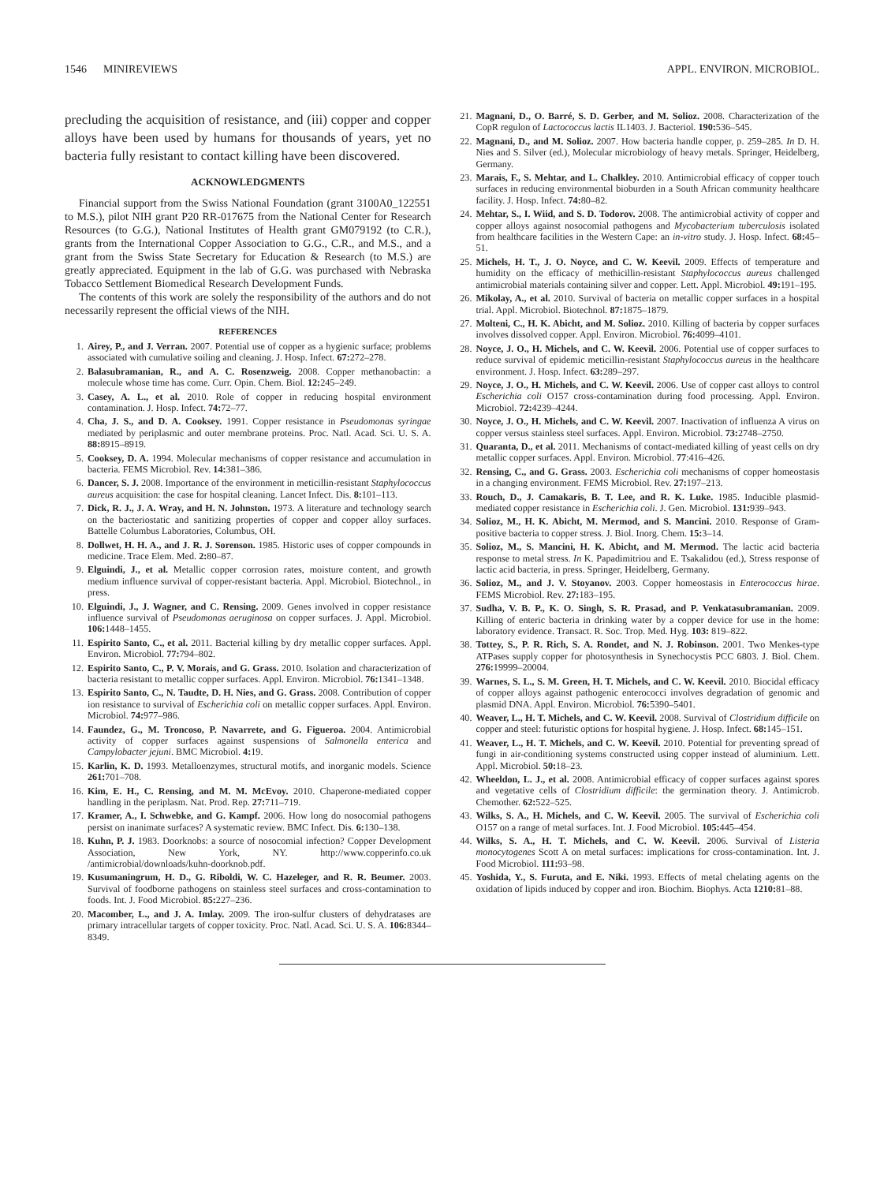1546 MINIREVIEWS APPL. ENVIRON. MICROBIOL.
precluding the acquisition of resistance, and (iii) copper and copper alloys have been used by humans for thousands of years, yet no bacteria fully resistant to contact killing have been discovered.
ACKNOWLEDGMENTS
Financial support from the Swiss National Foundation (grant 3100A0_122551 to M.S.), pilot NIH grant P20 RR-017675 from the National Center for Research Resources (to G.G.), National Institutes of Health grant GM079192 (to C.R.), grants from the International Copper Association to G.G., C.R., and M.S., and a grant from the Swiss State Secretary for Education & Research (to M.S.) are greatly appreciated. Equipment in the lab of G.G. was purchased with Nebraska Tobacco Settlement Biomedical Research Development Funds.
The contents of this work are solely the responsibility of the authors and do not necessarily represent the official views of the NIH.
REFERENCES
1. Airey, P., and J. Verran. 2007. Potential use of copper as a hygienic surface; problems associated with cumulative soiling and cleaning. J. Hosp. Infect. 67: 272–278.
2. Balasubramanian, R., and A. C. Rosenzweig. 2008. Copper methanobactin: a molecule whose time has come. Curr. Opin. Chem. Biol. 12: 245–249.
3. Casey, A. L., et al. 2010. Role of copper in reducing hospital environment contamination. J. Hosp. Infect. 74: 72–77.
4. Cha, J. S., and D. A. Cooksey. 1991. Copper resistance in Pseudomonas syringae mediated by periplasmic and outer membrane proteins. Proc. Natl. Acad. Sci. U. S. A. 88: 8915–8919.
5. Cooksey, D. A. 1994. Molecular mechanisms of copper resistance and accumulation in bacteria. FEMS Microbiol. Rev. 14: 381–386.
6. Dancer, S. J. 2008. Importance of the environment in meticillin-resistant Staphylococcus aureus acquisition: the case for hospital cleaning. Lancet Infect. Dis. 8: 101–113.
7. Dick, R. J., J. A. Wray, and H. N. Johnston. 1973. A literature and technology search on the bacteriostatic and sanitizing properties of copper and copper alloy surfaces. Battelle Columbus Laboratories, Columbus, OH.
8. Dollwet, H. H. A., and J. R. J. Sorenson. 1985. Historic uses of copper compounds in medicine. Trace Elem. Med. 2: 80–87.
9. Elguindi, J., et al. Metallic copper corrosion rates, moisture content, and growth medium influence survival of copper-resistant bacteria. Appl. Microbiol. Biotechnol., in press.
10. Elguindi, J., J. Wagner, and C. Rensing. 2009. Genes involved in copper resistance influence survival of Pseudomonas aeruginosa on copper surfaces. J. Appl. Microbiol. 106: 1448–1455.
11. Espirito Santo, C., et al. 2011. Bacterial killing by dry metallic copper surfaces. Appl. Environ. Microbiol. 77: 794–802.
12. Espirito Santo, C., P. V. Morais, and G. Grass. 2010. Isolation and characterization of bacteria resistant to metallic copper surfaces. Appl. Environ. Microbiol. 76: 1341–1348.
13. Espirito Santo, C., N. Taudte, D. H. Nies, and G. Grass. 2008. Contribution of copper ion resistance to survival of Escherichia coli on metallic copper surfaces. Appl. Environ. Microbiol. 74: 977–986.
14. Faundez, G., M. Troncoso, P. Navarrete, and G. Figueroa. 2004. Antimicrobial activity of copper surfaces against suspensions of Salmonella enterica and Campylobacter jejuni. BMC Microbiol. 4: 19.
15. Karlin, K. D. 1993. Metalloenzymes, structural motifs, and inorganic models. Science 261: 701–708.
16. Kim, E. H., C. Rensing, and M. M. McEvoy. 2010. Chaperone-mediated copper handling in the periplasm. Nat. Prod. Rep. 27: 711–719.
17. Kramer, A., I. Schwebke, and G. Kampf. 2006. How long do nosocomial pathogens persist on inanimate surfaces? A systematic review. BMC Infect. Dis. 6: 130–138.
18. Kuhn, P. J. 1983. Doorknobs: a source of nosocomial infection? Copper Development Association, New York, NY. http://www.copperinfo.co.uk /antimicrobial/downloads/kuhn-doorknob.pdf.
19. Kusumaningrum, H. D., G. Riboldi, W. C. Hazeleger, and R. R. Beumer. 2003. Survival of foodborne pathogens on stainless steel surfaces and cross-contamination to foods. Int. J. Food Microbiol. 85: 227–236.
20. Macomber, L., and J. A. Imlay. 2009. The iron-sulfur clusters of dehydratases are primary intracellular targets of copper toxicity. Proc. Natl. Acad. Sci. U. S. A. 106: 8344–8349.
21. Magnani, D., O. Barré, S. D. Gerber, and M. Solioz. 2008. Characterization of the CopR regulon of Lactococcus lactis IL1403. J. Bacteriol. 190: 536–545.
22. Magnani, D., and M. Solioz. 2007. How bacteria handle copper, p. 259–285. In D. H. Nies and S. Silver (ed.), Molecular microbiology of heavy metals. Springer, Heidelberg, Germany.
23. Marais, F., S. Mehtar, and L. Chalkley. 2010. Antimicrobial efficacy of copper touch surfaces in reducing environmental bioburden in a South African community healthcare facility. J. Hosp. Infect. 74: 80–82.
24. Mehtar, S., I. Wiid, and S. D. Todorov. 2008. The antimicrobial activity of copper and copper alloys against nosocomial pathogens and Mycobacterium tuberculosis isolated from healthcare facilities in the Western Cape: an in-vitro study. J. Hosp. Infect. 68: 45–51.
25. Michels, H. T., J. O. Noyce, and C. W. Keevil. 2009. Effects of temperature and humidity on the efficacy of methicillin-resistant Staphylococcus aureus challenged antimicrobial materials containing silver and copper. Lett. Appl. Microbiol. 49: 191–195.
26. Mikolay, A., et al. 2010. Survival of bacteria on metallic copper surfaces in a hospital trial. Appl. Microbiol. Biotechnol. 87: 1875–1879.
27. Molteni, C., H. K. Abicht, and M. Solioz. 2010. Killing of bacteria by copper surfaces involves dissolved copper. Appl. Environ. Microbiol. 76: 4099–4101.
28. Noyce, J. O., H. Michels, and C. W. Keevil. 2006. Potential use of copper surfaces to reduce survival of epidemic meticillin-resistant Staphylococcus aureus in the healthcare environment. J. Hosp. Infect. 63: 289–297.
29. Noyce, J. O., H. Michels, and C. W. Keevil. 2006. Use of copper cast alloys to control Escherichia coli O157 cross-contamination during food processing. Appl. Environ. Microbiol. 72: 4239–4244.
30. Noyce, J. O., H. Michels, and C. W. Keevil. 2007. Inactivation of influenza A virus on copper versus stainless steel surfaces. Appl. Environ. Microbiol. 73: 2748–2750.
31. Quaranta, D., et al. 2011. Mechanisms of contact-mediated killing of yeast cells on dry metallic copper surfaces. Appl. Environ. Microbiol. 77:416–426.
32. Rensing, C., and G. Grass. 2003. Escherichia coli mechanisms of copper homeostasis in a changing environment. FEMS Microbiol. Rev. 27: 197–213.
33. Rouch, D., J. Camakaris, B. T. Lee, and R. K. Luke. 1985. Inducible plasmid-mediated copper resistance in Escherichia coli. J. Gen. Microbiol. 131: 939–943.
34. Solioz, M., H. K. Abicht, M. Mermod, and S. Mancini. 2010. Response of Gram-positive bacteria to copper stress. J. Biol. Inorg. Chem. 15: 3–14.
35. Solioz, M., S. Mancini, H. K. Abicht, and M. Mermod. The lactic acid bacteria response to metal stress. In K. Papadimitriou and E. Tsakalidou (ed.), Stress response of lactic acid bacteria, in press. Springer, Heidelberg, Germany.
36. Solioz, M., and J. V. Stoyanov. 2003. Copper homeostasis in Enterococcus hirae. FEMS Microbiol. Rev. 27: 183–195.
37. Sudha, V. B. P., K. O. Singh, S. R. Prasad, and P. Venkatasubramanian. 2009. Killing of enteric bacteria in drinking water by a copper device for use in the home: laboratory evidence. Transact. R. Soc. Trop. Med. Hyg. 103: 819–822.
38. Tottey, S., P. R. Rich, S. A. Rondet, and N. J. Robinson. 2001. Two Menkes-type ATPases supply copper for photosynthesis in Synechocystis PCC 6803. J. Biol. Chem. 276: 19999–20004.
39. Warnes, S. L., S. M. Green, H. T. Michels, and C. W. Keevil. 2010. Biocidal efficacy of copper alloys against pathogenic enterococci involves degradation of genomic and plasmid DNA. Appl. Environ. Microbiol. 76: 5390–5401.
40. Weaver, L., H. T. Michels, and C. W. Keevil. 2008. Survival of Clostridium difficile on copper and steel: futuristic options for hospital hygiene. J. Hosp. Infect. 68: 145–151.
41. Weaver, L., H. T. Michels, and C. W. Keevil. 2010. Potential for preventing spread of fungi in air-conditioning systems constructed using copper instead of aluminium. Lett. Appl. Microbiol. 50: 18–23.
42. Wheeldon, L. J., et al. 2008. Antimicrobial efficacy of copper surfaces against spores and vegetative cells of Clostridium difficile: the germination theory. J. Antimicrob. Chemother. 62: 522–525.
43. Wilks, S. A., H. Michels, and C. W. Keevil. 2005. The survival of Escherichia coli O157 on a range of metal surfaces. Int. J. Food Microbiol. 105: 445–454.
44. Wilks, S. A., H. T. Michels, and C. W. Keevil. 2006. Survival of Listeria monocytogenes Scott A on metal surfaces: implications for cross-contamination. Int. J. Food Microbiol. 111: 93–98.
45. Yoshida, Y., S. Furuta, and E. Niki. 1993. Effects of metal chelating agents on the oxidation of lipids induced by copper and iron. Biochim. Biophys. Acta 1210: 81–88.